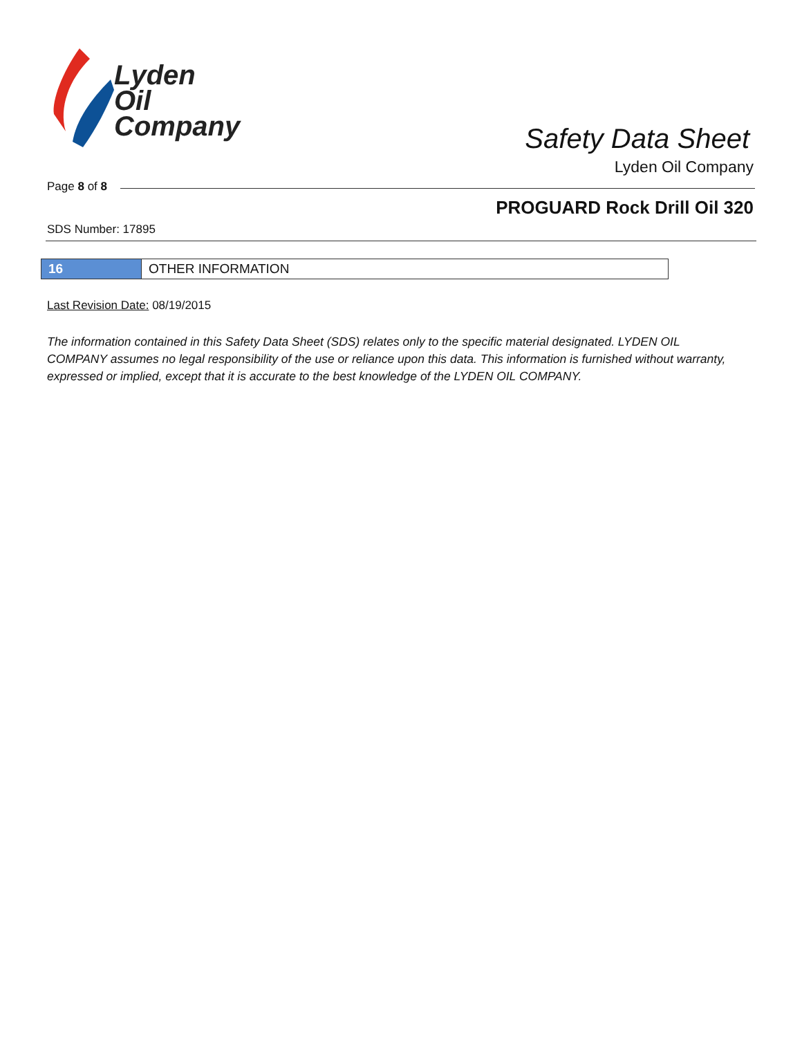Lyden
Oil
Company
Safety Data Sheet
Lyden Oil Company
Page 8 of 8
PROGUARD Rock Drill Oil 320
SDS Number: 17895
16 OTHER INFORMATION
Last Revision Date: 08/19/2015
The information contained in this Safety Data Sheet (SDS) relates only to the specific material designated. LYDEN OIL COMPANY assumes no legal responsibility of the use or reliance upon this data. This information is furnished without warranty, expressed or implied, except that it is accurate to the best knowledge of the LYDEN OIL COMPANY.